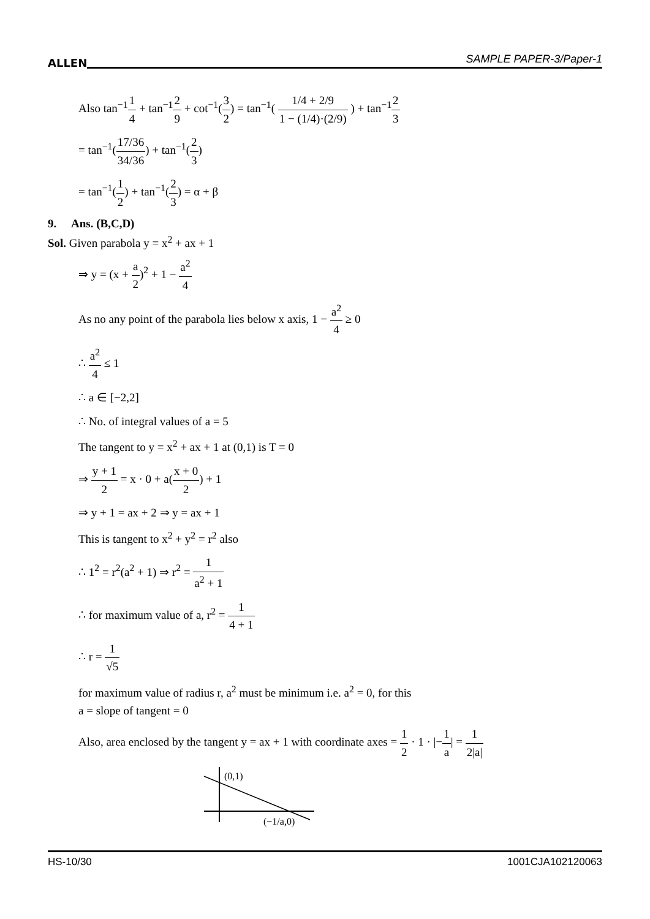ALLEN SAMPLE PAPER-3/Paper-1
Also tan<sup>−1</sup>1 4 + tan<sup>−1</sup>2 9 + cot<sup>−1</sup>(3 2) = tan<sup>−1</sup>( 1/4 + 2/9 1 − (1/4)·(2/9) ) + tan<sup>−1</sup>2 3
= tan<sup>−1</sup>(17/36 34/36) + tan<sup>−1</sup>(2 3)
= tan<sup>−1</sup>(1 2) + tan<sup>−1</sup>(2 3) = α + β
9. Ans. (B,C,D)
Sol. Given parabola y = x<sup>2</sup> + ax + 1
⇒ y = (x + a 2)<sup>2</sup> + 1 − a<sup>2</sup> 4
As no any point of the parabola lies below x axis, 1 − a<sup>2</sup> 4 ≥ 0
∴ a<sup>2</sup> 4 ≤ 1
∴ a ∈ [−2,2]
∴ No. of integral values of a = 5
The tangent to y = x<sup>2</sup> + ax + 1 at (0,1) is T = 0
⇒ y + 1 2 = x · 0 + a(x + 0 2) + 1
⇒ y + 1 = ax + 2 ⇒ y = ax + 1
This is tangent to x<sup>2</sup> + y<sup>2</sup> = r<sup>2</sup> also
∴ 1<sup>2</sup> = r<sup>2</sup>(a<sup>2</sup> + 1) ⇒ r<sup>2</sup> = 1 a<sup>2</sup> + 1
∴ for maximum value of a, r<sup>2</sup> = 1 4 + 1
∴ r = 1 √5
for maximum value of radius r, a<sup>2</sup> must be minimum i.e. a<sup>2</sup> = 0, for this
a = slope of tangent = 0
Also, area enclosed by the tangent y = ax + 1 with coordinate axes = 1 2 · 1 · |−1 a| = 1 2|a|
(0,1)
(−1/a,0)
HS-10/30 1001CJA102120063